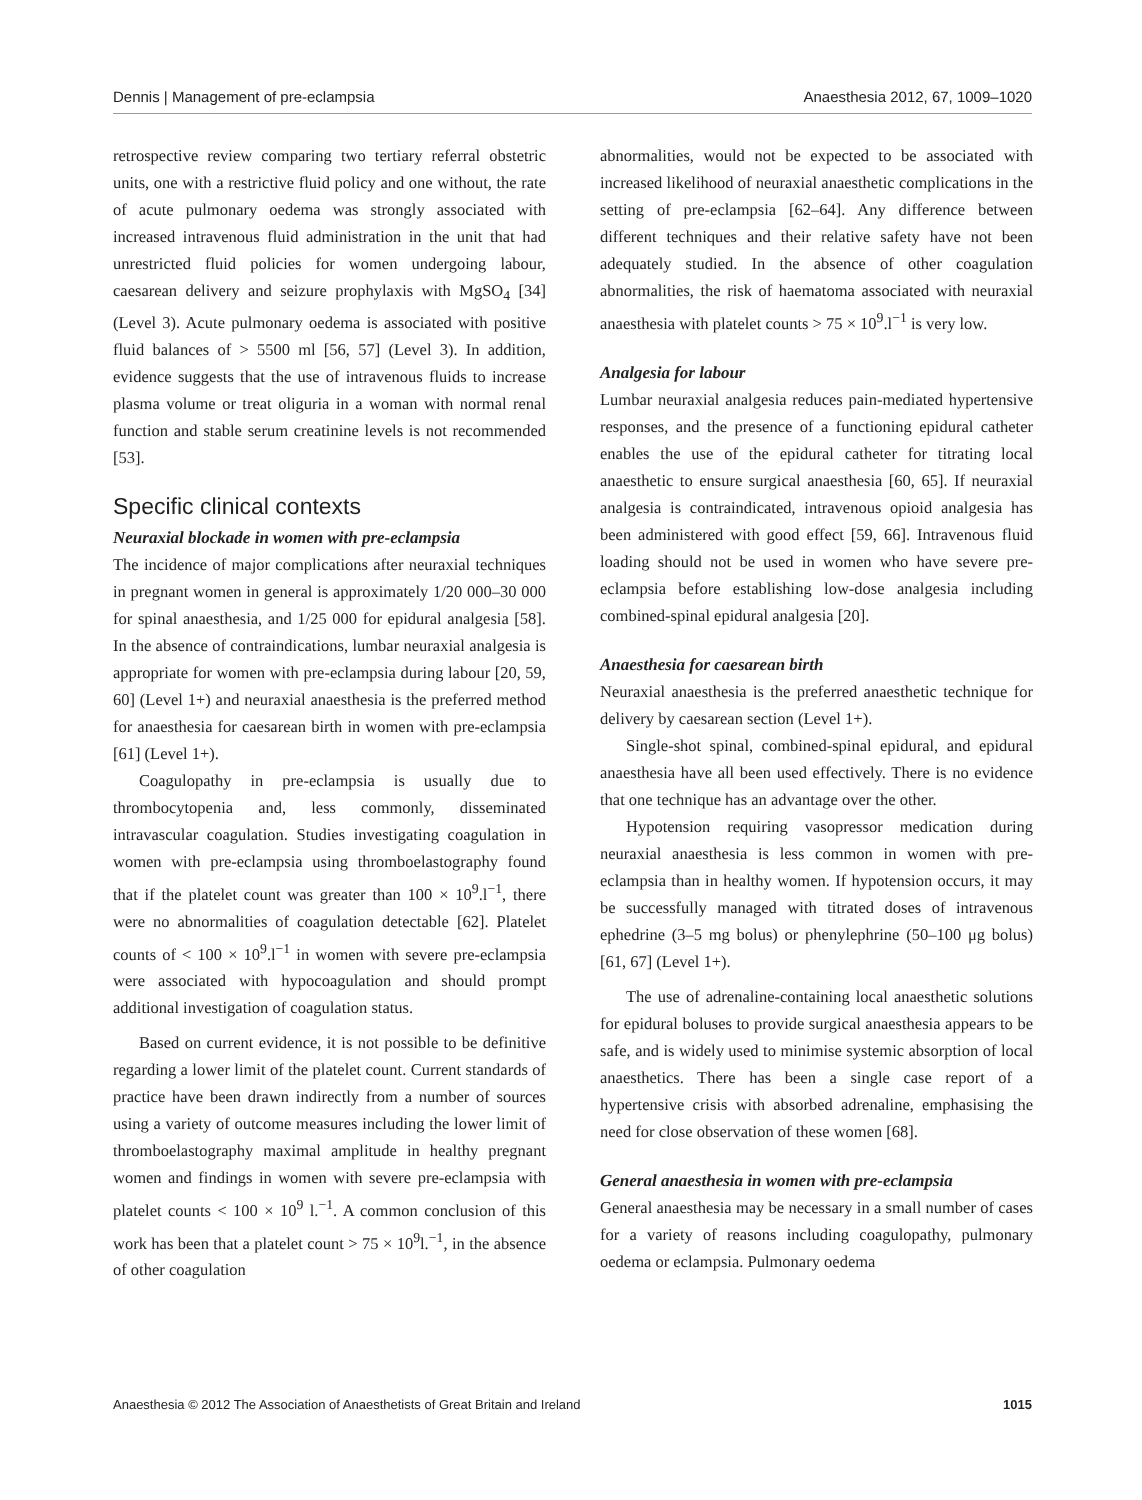Dennis | Management of pre-eclampsia Anaesthesia 2012, 67, 1009–1020
retrospective review comparing two tertiary referral obstetric units, one with a restrictive fluid policy and one without, the rate of acute pulmonary oedema was strongly associated with increased intravenous fluid administration in the unit that had unrestricted fluid policies for women undergoing labour, caesarean delivery and seizure prophylaxis with MgSO<sub>4</sub> [34] (Level 3). Acute pulmonary oedema is associated with positive fluid balances of > 5500 ml [56, 57] (Level 3). In addition, evidence suggests that the use of intravenous fluids to increase plasma volume or treat oliguria in a woman with normal renal function and stable serum creatinine levels is not recommended [53].
Specific clinical contexts
Neuraxial blockade in women with pre-eclampsia
The incidence of major complications after neuraxial techniques in pregnant women in general is approximately 1/20 000–30 000 for spinal anaesthesia, and 1/25 000 for epidural analgesia [58]. In the absence of contraindications, lumbar neuraxial analgesia is appropriate for women with pre-eclampsia during labour [20, 59, 60] (Level 1+) and neuraxial anaesthesia is the preferred method for anaesthesia for caesarean birth in women with pre-eclampsia [61] (Level 1+).
Coagulopathy in pre-eclampsia is usually due to thrombocytopenia and, less commonly, disseminated intravascular coagulation. Studies investigating coagulation in women with pre-eclampsia using thromboelastography found that if the platelet count was greater than 100 × 10<sup>9</sup>.l<sup>−1</sup>, there were no abnormalities of coagulation detectable [62]. Platelet counts of < 100 × 10<sup>9</sup>.l<sup>−1</sup> in women with severe pre-eclampsia were associated with hypocoagulation and should prompt additional investigation of coagulation status.
Based on current evidence, it is not possible to be definitive regarding a lower limit of the platelet count. Current standards of practice have been drawn indirectly from a number of sources using a variety of outcome measures including the lower limit of thromboelastography maximal amplitude in healthy pregnant women and findings in women with severe pre-eclampsia with platelet counts < 100 × 10<sup>9</sup> l.<sup>−1</sup>. A common conclusion of this work has been that a platelet count > 75 × 10<sup>9</sup>l.<sup>−1</sup>, in the absence of other coagulation
abnormalities, would not be expected to be associated with increased likelihood of neuraxial anaesthetic complications in the setting of pre-eclampsia [62–64]. Any difference between different techniques and their relative safety have not been adequately studied. In the absence of other coagulation abnormalities, the risk of haematoma associated with neuraxial anaesthesia with platelet counts > 75 × 10<sup>9</sup>.l<sup>−1</sup> is very low.
Analgesia for labour
Lumbar neuraxial analgesia reduces pain-mediated hypertensive responses, and the presence of a functioning epidural catheter enables the use of the epidural catheter for titrating local anaesthetic to ensure surgical anaesthesia [60, 65]. If neuraxial analgesia is contraindicated, intravenous opioid analgesia has been administered with good effect [59, 66]. Intravenous fluid loading should not be used in women who have severe pre-eclampsia before establishing low-dose analgesia including combined-spinal epidural analgesia [20].
Anaesthesia for caesarean birth
Neuraxial anaesthesia is the preferred anaesthetic technique for delivery by caesarean section (Level 1+).
Single-shot spinal, combined-spinal epidural, and epidural anaesthesia have all been used effectively. There is no evidence that one technique has an advantage over the other.
Hypotension requiring vasopressor medication during neuraxial anaesthesia is less common in women with pre-eclampsia than in healthy women. If hypotension occurs, it may be successfully managed with titrated doses of intravenous ephedrine (3–5 mg bolus) or phenylephrine (50–100 μg bolus) [61, 67] (Level 1+).
The use of adrenaline-containing local anaesthetic solutions for epidural boluses to provide surgical anaesthesia appears to be safe, and is widely used to minimise systemic absorption of local anaesthetics. There has been a single case report of a hypertensive crisis with absorbed adrenaline, emphasising the need for close observation of these women [68].
General anaesthesia in women with pre-eclampsia
General anaesthesia may be necessary in a small number of cases for a variety of reasons including coagulopathy, pulmonary oedema or eclampsia. Pulmonary oedema
Anaesthesia © 2012 The Association of Anaesthetists of Great Britain and Ireland 1015